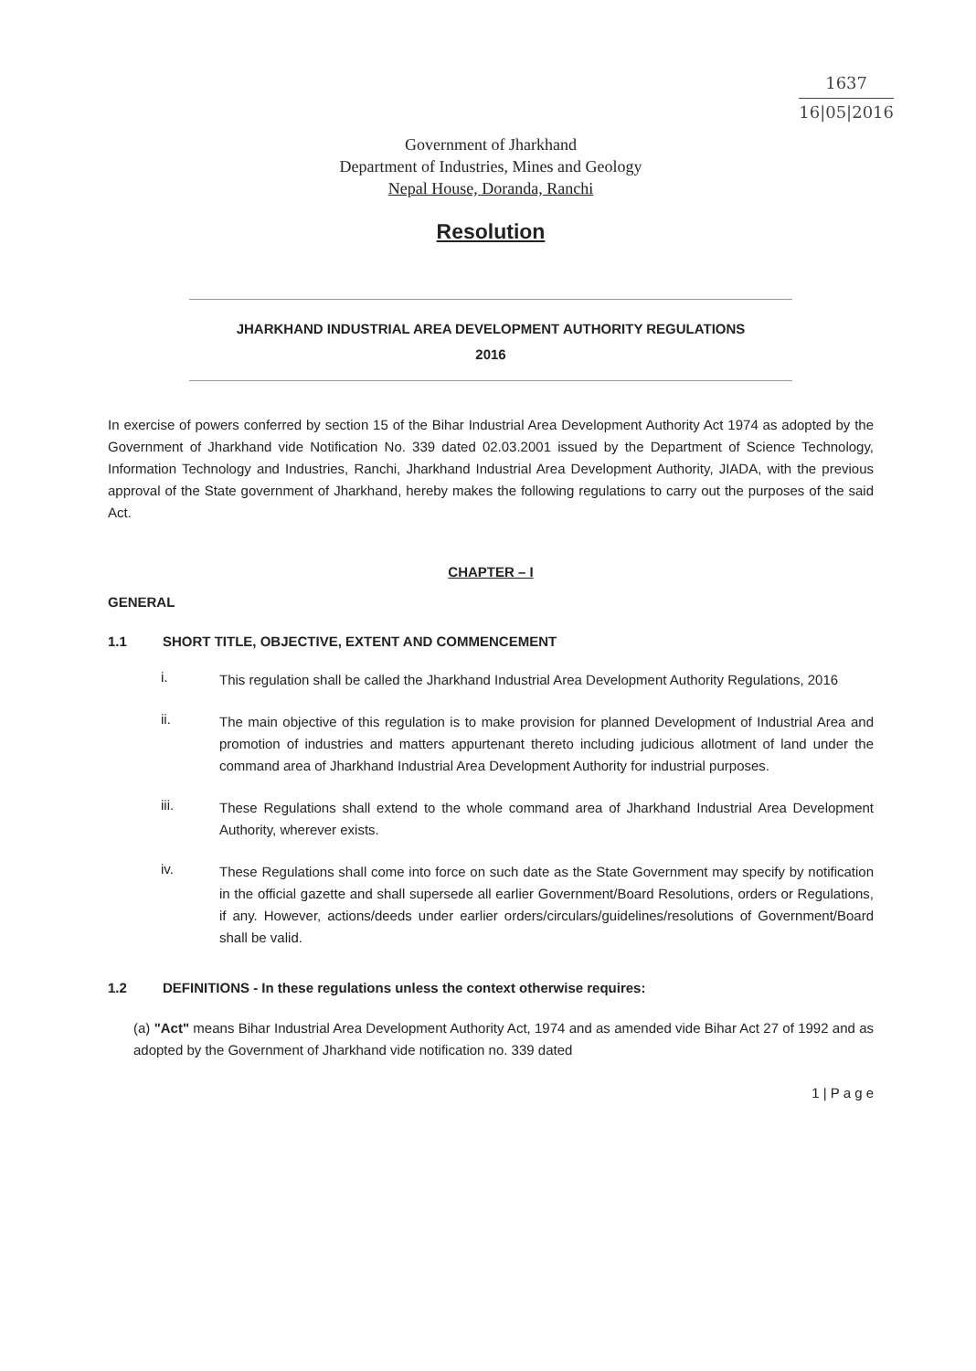1637
16|05|2016
Government of Jharkhand
Department of Industries, Mines and Geology
Nepal House, Doranda, Ranchi
Resolution
JHARKHAND INDUSTRIAL AREA DEVELOPMENT AUTHORITY REGULATIONS
2016
In exercise of powers conferred by section 15 of the Bihar Industrial Area Development Authority Act 1974 as adopted by the Government of Jharkhand vide Notification No. 339 dated 02.03.2001 issued by the Department of Science Technology, Information Technology and Industries, Ranchi, Jharkhand Industrial Area Development Authority, JIADA, with the previous approval of the State government of Jharkhand, hereby makes the following regulations to carry out the purposes of the said Act.
CHAPTER – I
GENERAL
1.1 SHORT TITLE, OBJECTIVE, EXTENT AND COMMENCEMENT
i.
This regulation shall be called the Jharkhand Industrial Area Development Authority Regulations, 2016
ii.
The main objective of this regulation is to make provision for planned Development of Industrial Area and promotion of industries and matters appurtenant thereto including judicious allotment of land under the command area of Jharkhand Industrial Area Development Authority for industrial purposes.
iii.
These Regulations shall extend to the whole command area of Jharkhand Industrial Area Development Authority, wherever exists.
iv.
These Regulations shall come into force on such date as the State Government may specify by notification in the official gazette and shall supersede all earlier Government/Board Resolutions, orders or Regulations, if any. However, actions/deeds under earlier orders/circulars/guidelines/resolutions of Government/Board shall be valid.
1.2 DEFINITIONS - In these regulations unless the context otherwise requires:
(a) "Act" means Bihar Industrial Area Development Authority Act, 1974 and as amended vide Bihar Act 27 of 1992 and as adopted by the Government of Jharkhand vide notification no. 339 dated
1 | P a g e